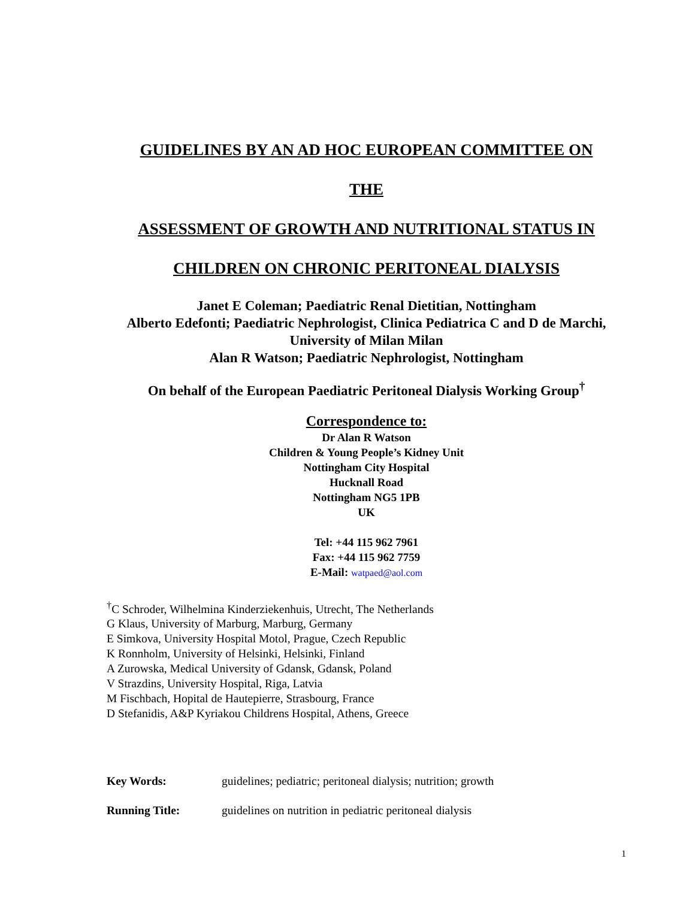GUIDELINES BY AN AD HOC EUROPEAN COMMITTEE ON
THE
ASSESSMENT OF GROWTH AND NUTRITIONAL STATUS IN
CHILDREN ON CHRONIC PERITONEAL DIALYSIS
Janet E Coleman; Paediatric Renal Dietitian, Nottingham
Alberto Edefonti; Paediatric Nephrologist, Clinica Pediatrica C and D de Marchi,
University of Milan Milan
Alan R Watson; Paediatric Nephrologist, Nottingham
On behalf of the European Paediatric Peritoneal Dialysis Working Group<sup>†</sup>
Correspondence to:
Dr Alan R Watson
Children & Young People’s Kidney Unit
Nottingham City Hospital
Hucknall Road
Nottingham NG5 1PB
UK
Tel: +44 115 962 7961
Fax: +44 115 962 7759
E-Mail: watpaed@aol.com
<sup>†</sup> C Schroder, Wilhelmina Kinderziekenhuis, Utrecht, The Netherlands
G Klaus, University of Marburg, Marburg, Germany
E Simkova, University Hospital Motol, Prague, Czech Republic
K Ronnholm, University of Helsinki, Helsinki, Finland
A Zurowska, Medical University of Gdansk, Gdansk, Poland
V Strazdins, University Hospital, Riga, Latvia
M Fischbach, Hopital de Hautepierre, Strasbourg, France
D Stefanidis, A&P Kyriakou Childrens Hospital, Athens, Greece
Key Words: guidelines; pediatric; peritoneal dialysis; nutrition; growth
Running Title: guidelines on nutrition in pediatric peritoneal dialysis
1